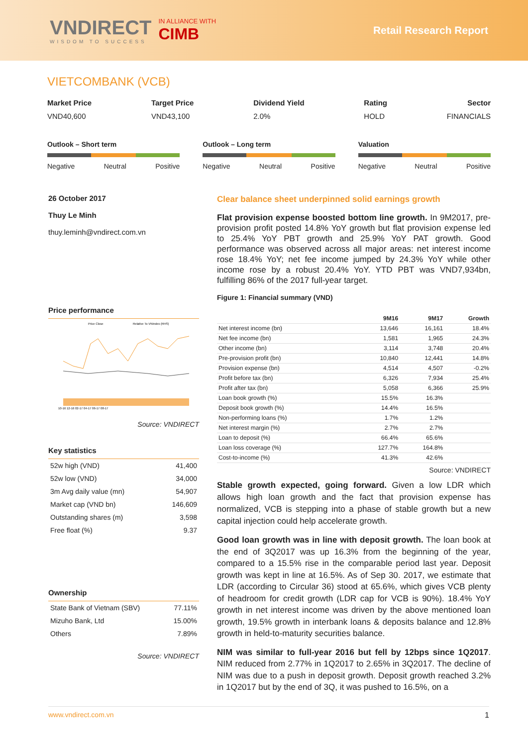VNDIRECT
WISDOM TO SUCCESS
IN ALLIANCE WITH
CIMB
Retail Research Report
VIETCOMBANK (VCB)
Market Price
VND40,600
Target Price
VND43,100
Dividend Yield
2.0%
Rating
HOLD
Sector
FINANCIALS
Outlook – Short term
Negative Neutral Positive
Outlook – Long term
Negative Neutral Positive
Valuation
Negative Neutral Positive
26 October 2017
Thuy Le Minh
thuy.leminh@vndirect.com.vn
Price performance
Price Close
Relative To VNIndex (RHS)
10-16 12-16 02-17 04-17 06-17 08-17
Source: VNDIRECT
Key statistics
| 52w high (VND) | 41,400 |
| 52w low (VND) | 34,000 |
| 3m Avg daily value (mn) | 54,907 |
| Market cap (VND bn) | 146,609 |
| Outstanding shares (m) | 3,598 |
| Free float (%) | 9.37 |
Ownership
| State Bank of Vietnam (SBV) | 77.11% |
| Mizuho Bank, Ltd | 15.00% |
| Others | 7.89% |
Source: VNDIRECT
Clear balance sheet underpinned solid earnings growth
Flat provision expense boosted bottom line growth. In 9M2017, pre-provision profit posted 14.8% YoY growth but flat provision expense led to 25.4% YoY PBT growth and 25.9% YoY PAT growth. Good performance was observed across all major areas: net interest income rose 18.4% YoY; net fee income jumped by 24.3% YoY while other income rose by a robust 20.4% YoY. YTD PBT was VND7,934bn, fulfilling 86% of the 2017 full-year target.
Figure 1: Financial summary (VND)
| | 9M16 | 9M17 | Growth |
| --- | --- | --- | --- |
| Net interest income (bn) | 13,646 | 16,161 | 18.4% |
| Net fee income (bn) | 1,581 | 1,965 | 24.3% |
| Other income (bn) | 3,114 | 3,748 | 20.4% |
| Pre-provision profit (bn) | 10,840 | 12,441 | 14.8% |
| Provision expense (bn) | 4,514 | 4,507 | -0.2% |
| Profit before tax (bn) | 6,326 | 7,934 | 25.4% |
| Profit after tax (bn) | 5,058 | 6,366 | 25.9% |
| Loan book growth (%) | 15.5% | 16.3% | |
| Deposit book growth (%) | 14.4% | 16.5% | |
| Non-performing loans (%) | 1.7% | 1.2% | |
| Net interest margin (%) | 2.7% | 2.7% | |
| Loan to deposit (%) | 66.4% | 65.6% | |
| Loan loss coverage (%) | 127.7% | 164.8% | |
| Cost-to-income (%) | 41.3% | 42.6% | |
Source: VNDIRECT
Stable growth expected, going forward. Given a low LDR which allows high loan growth and the fact that provision expense has normalized, VCB is stepping into a phase of stable growth but a new capital injection could help accelerate growth.
Good loan growth was in line with deposit growth. The loan book at the end of 3Q2017 was up 16.3% from the beginning of the year, compared to a 15.5% rise in the comparable period last year. Deposit growth was kept in line at 16.5%. As of Sep 30. 2017, we estimate that LDR (according to Circular 36) stood at 65.6%, which gives VCB plenty of headroom for credit growth (LDR cap for VCB is 90%). 18.4% YoY growth in net interest income was driven by the above mentioned loan growth, 19.5% growth in interbank loans & deposits balance and 12.8% growth in held-to-maturity securities balance.
NIM was similar to full-year 2016 but fell by 12bps since 1Q2017. NIM reduced from 2.77% in 1Q2017 to 2.65% in 3Q2017. The decline of NIM was due to a push in deposit growth. Deposit growth reached 3.2% in 1Q2017 but by the end of 3Q, it was pushed to 16.5%, on a
www.vndirect.com.vn 1